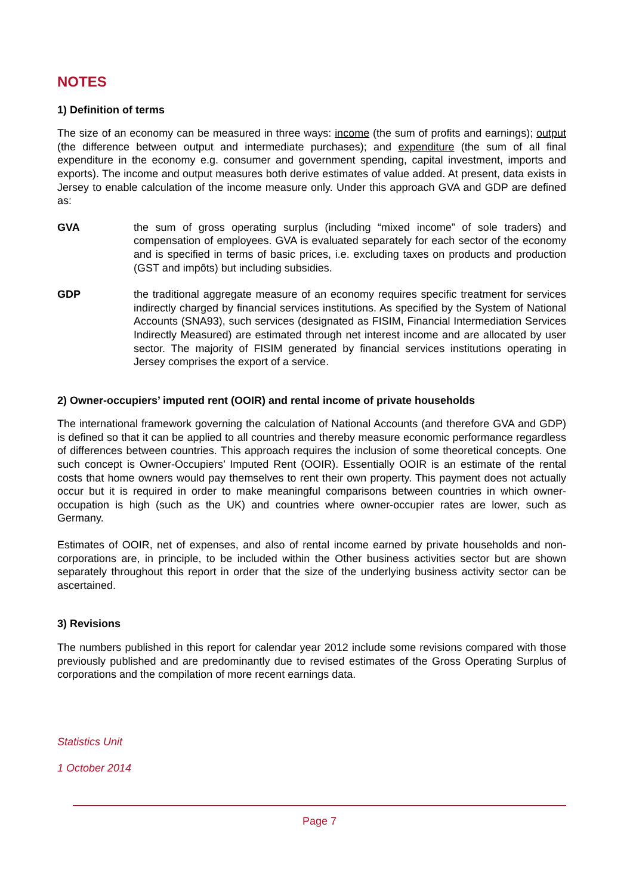NOTES
1) Definition of terms
The size of an economy can be measured in three ways: income (the sum of profits and earnings); output (the difference between output and intermediate purchases); and expenditure (the sum of all final expenditure in the economy e.g. consumer and government spending, capital investment, imports and exports). The income and output measures both derive estimates of value added. At present, data exists in Jersey to enable calculation of the income measure only. Under this approach GVA and GDP are defined as:
GVA the sum of gross operating surplus (including “mixed income” of sole traders) and compensation of employees. GVA is evaluated separately for each sector of the economy and is specified in terms of basic prices, i.e. excluding taxes on products and production (GST and impôts) but including subsidies.
GDP the traditional aggregate measure of an economy requires specific treatment for services indirectly charged by financial services institutions. As specified by the System of National Accounts (SNA93), such services (designated as FISIM, Financial Intermediation Services Indirectly Measured) are estimated through net interest income and are allocated by user sector. The majority of FISIM generated by financial services institutions operating in Jersey comprises the export of a service.
2) Owner-occupiers’ imputed rent (OOIR) and rental income of private households
The international framework governing the calculation of National Accounts (and therefore GVA and GDP) is defined so that it can be applied to all countries and thereby measure economic performance regardless of differences between countries. This approach requires the inclusion of some theoretical concepts. One such concept is Owner-Occupiers’ Imputed Rent (OOIR). Essentially OOIR is an estimate of the rental costs that home owners would pay themselves to rent their own property. This payment does not actually occur but it is required in order to make meaningful comparisons between countries in which owner-occupation is high (such as the UK) and countries where owner-occupier rates are lower, such as Germany.
Estimates of OOIR, net of expenses, and also of rental income earned by private households and non-corporations are, in principle, to be included within the Other business activities sector but are shown separately throughout this report in order that the size of the underlying business activity sector can be ascertained.
3) Revisions
The numbers published in this report for calendar year 2012 include some revisions compared with those previously published and are predominantly due to revised estimates of the Gross Operating Surplus of corporations and the compilation of more recent earnings data.
Statistics Unit
1 October 2014
Page 7